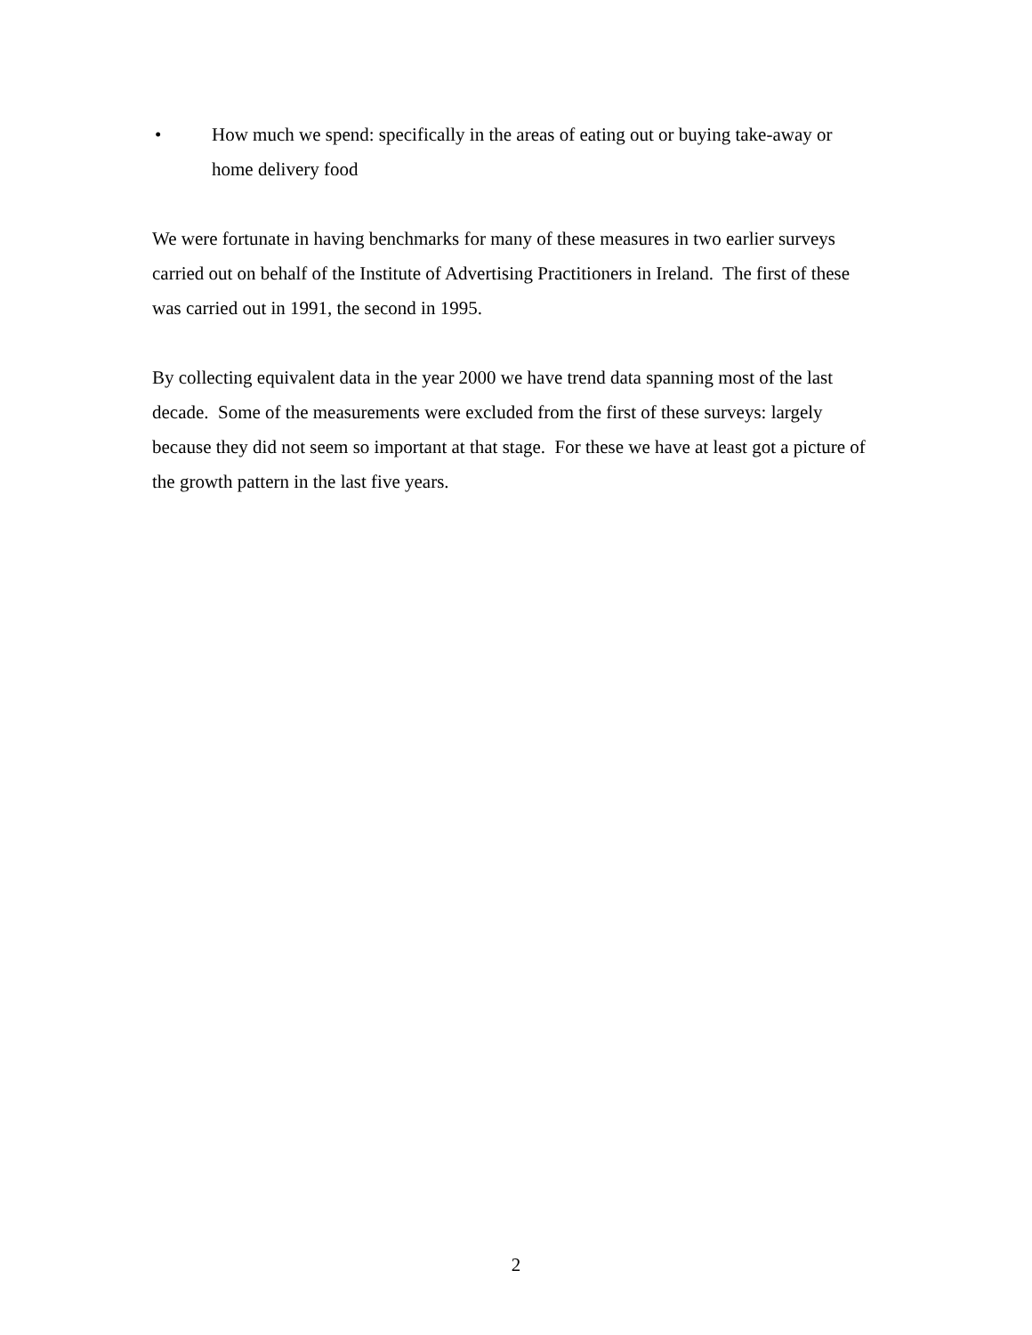• How much we spend: specifically in the areas of eating out or buying take-away or home delivery food
We were fortunate in having benchmarks for many of these measures in two earlier surveys carried out on behalf of the Institute of Advertising Practitioners in Ireland. The first of these was carried out in 1991, the second in 1995.
By collecting equivalent data in the year 2000 we have trend data spanning most of the last decade. Some of the measurements were excluded from the first of these surveys: largely because they did not seem so important at that stage. For these we have at least got a picture of the growth pattern in the last five years.
2